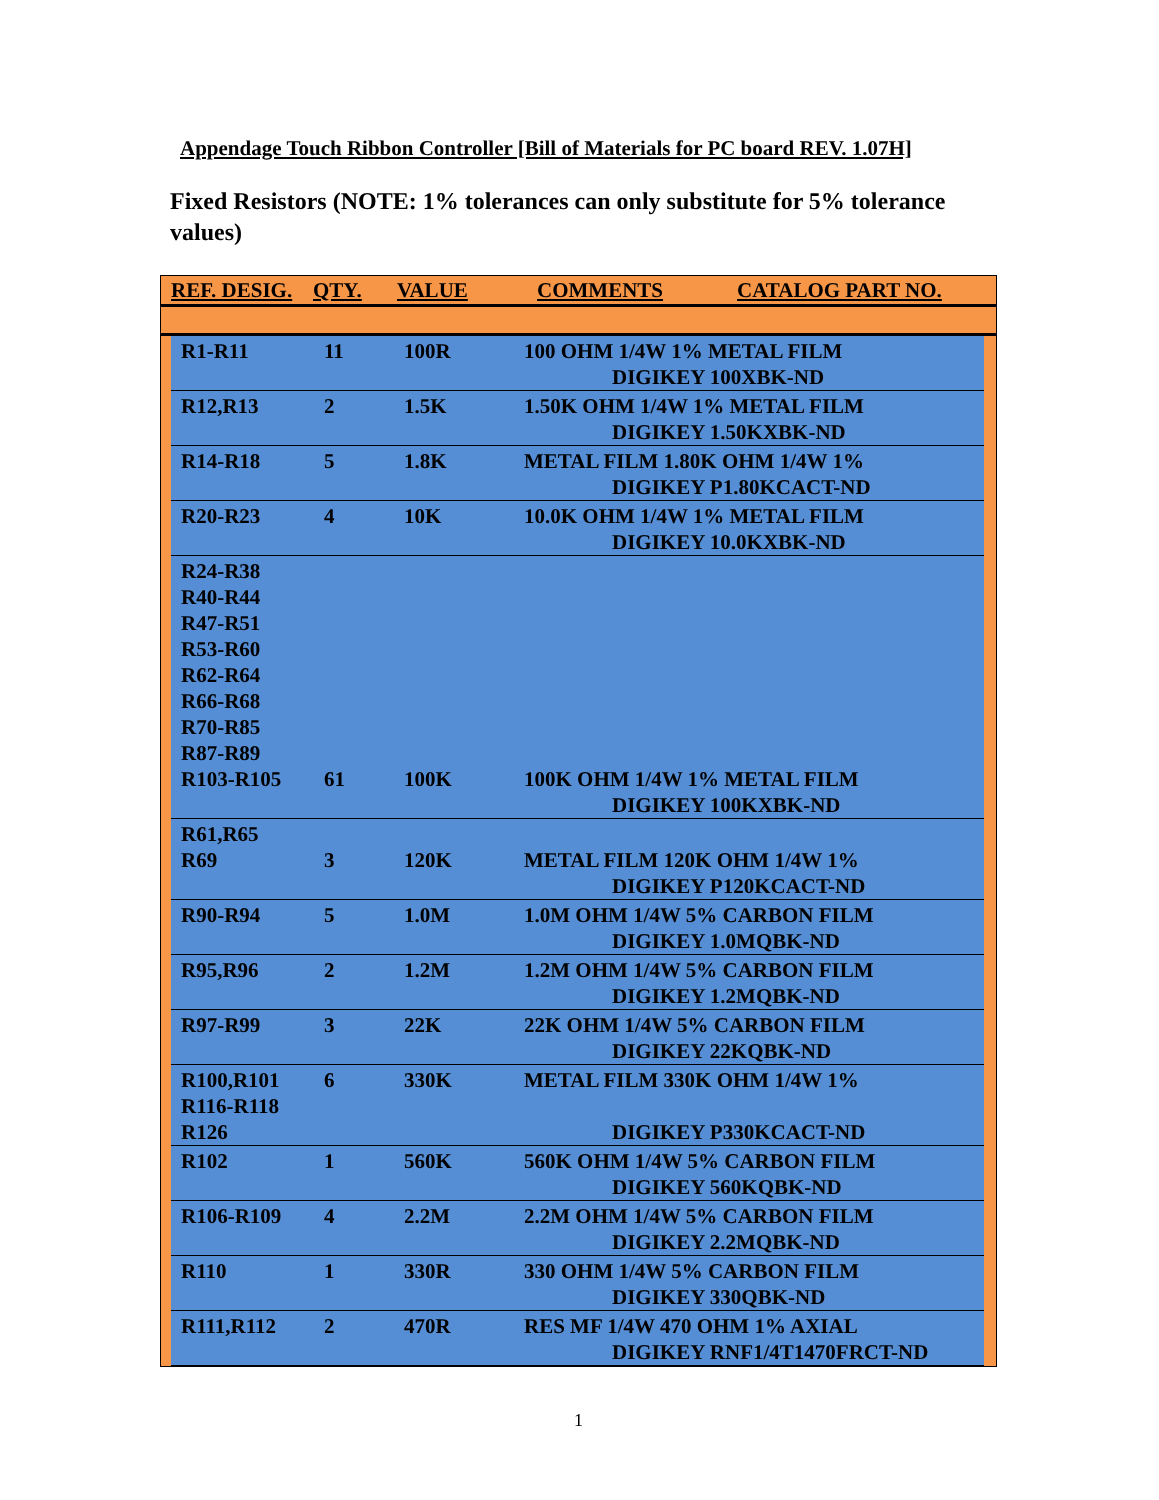Appendage Touch Ribbon Controller [Bill of Materials for PC board REV. 1.07H]
Fixed Resistors (NOTE: 1% tolerances can only substitute for 5% tolerance values)
REF. DESIG. QTY. VALUE COMMENTS CATALOG PART NO.
| R1-R11 | 11 | 100R | 100 OHM 1/4W 1% METAL FILM DIGIKEY 100XBK-ND |
| R12,R13 | 2 | 1.5K | 1.50K OHM 1/4W 1% METAL FILM DIGIKEY 1.50KXBK-ND |
| R14-R18 | 5 | 1.8K | METAL FILM 1.80K OHM 1/4W 1% DIGIKEY P1.80KCACT-ND |
| R20-R23 | 4 | 10K | 10.0K OHM 1/4W 1% METAL FILM DIGIKEY 10.0KXBK-ND |
| R24-R38 R40-R44 R47-R51 R53-R60 R62-R64 R66-R68 R70-R85 R87-R89 R103-R105 | 61 | 100K | 100K OHM 1/4W 1% METAL FILM DIGIKEY 100KXBK-ND |
| R61,R65 R69 | 3 | 120K | METAL FILM 120K OHM 1/4W 1% DIGIKEY P120KCACT-ND |
| R90-R94 | 5 | 1.0M | 1.0M OHM 1/4W 5% CARBON FILM DIGIKEY 1.0MQBK-ND |
| R95,R96 | 2 | 1.2M | 1.2M OHM 1/4W 5% CARBON FILM DIGIKEY 1.2MQBK-ND |
| R97-R99 | 3 | 22K | 22K OHM 1/4W 5% CARBON FILM DIGIKEY 22KQBK-ND |
| R100,R101 R116-R118 R126 | 6 | 330K | METAL FILM 330K OHM 1/4W 1% DIGIKEY P330KCACT-ND |
| R102 | 1 | 560K | 560K OHM 1/4W 5% CARBON FILM DIGIKEY 560KQBK-ND |
| R106-R109 | 4 | 2.2M | 2.2M OHM 1/4W 5% CARBON FILM DIGIKEY 2.2MQBK-ND |
| R110 | 1 | 330R | 330 OHM 1/4W 5% CARBON FILM DIGIKEY 330QBK-ND |
| R111,R112 | 2 | 470R | RES MF 1/4W 470 OHM 1% AXIAL DIGIKEY RNF1/4T1470FRCT-ND |
1